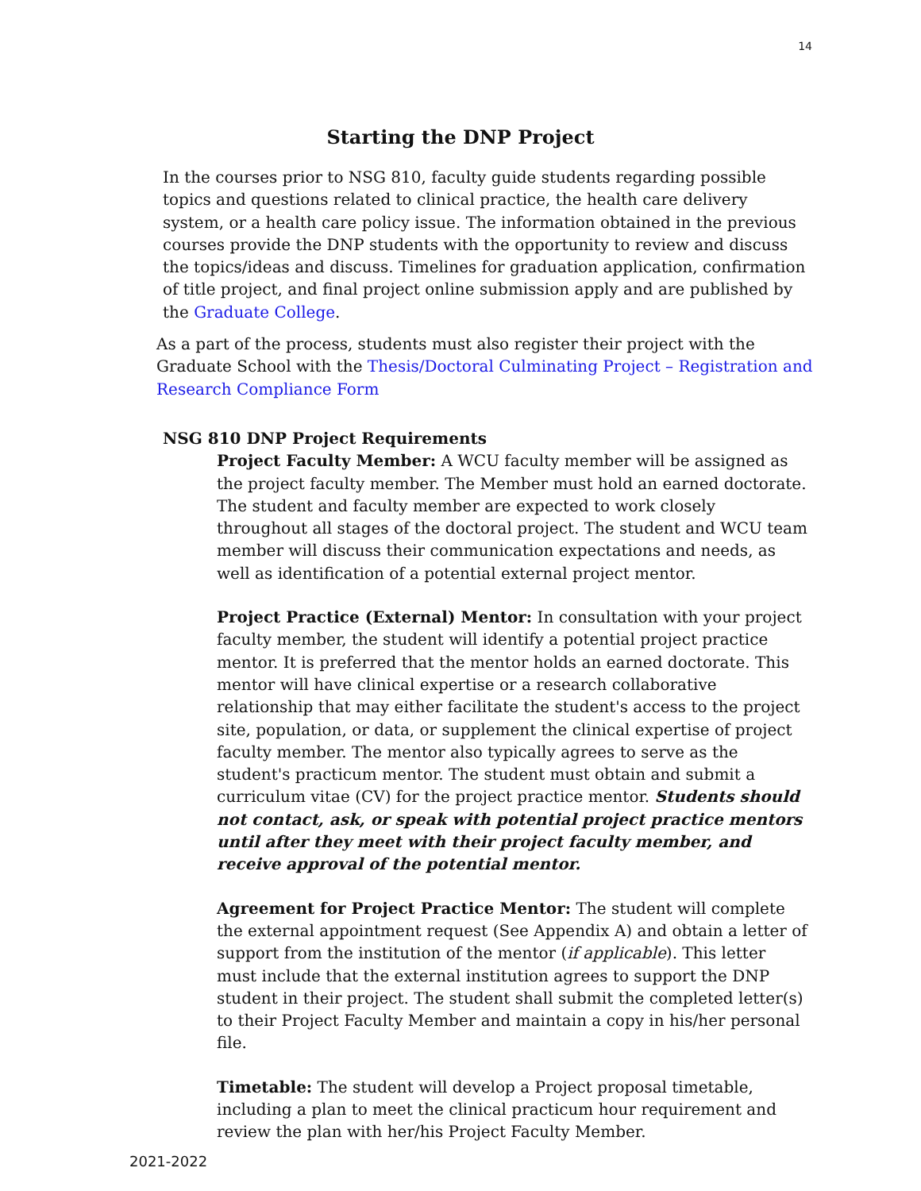14
Starting the DNP Project
In the courses prior to NSG 810, faculty guide students regarding possible topics and questions related to clinical practice, the health care delivery system, or a health care policy issue. The information obtained in the previous courses provide the DNP students with the opportunity to review and discuss the topics/ideas and discuss. Timelines for graduation application, confirmation of title project, and final project online submission apply and are published by the Graduate College.
As a part of the process, students must also register their project with the Graduate School with the Thesis/Doctoral Culminating Project – Registration and Research Compliance Form
NSG 810 DNP Project Requirements
Project Faculty Member: A WCU faculty member will be assigned as the project faculty member. The Member must hold an earned doctorate. The student and faculty member are expected to work closely throughout all stages of the doctoral project. The student and WCU team member will discuss their communication expectations and needs, as well as identification of a potential external project mentor.
Project Practice (External) Mentor: In consultation with your project faculty member, the student will identify a potential project practice mentor. It is preferred that the mentor holds an earned doctorate. This mentor will have clinical expertise or a research collaborative relationship that may either facilitate the student's access to the project site, population, or data, or supplement the clinical expertise of project faculty member. The mentor also typically agrees to serve as the student's practicum mentor. The student must obtain and submit a curriculum vitae (CV) for the project practice mentor. Students should not contact, ask, or speak with potential project practice mentors until after they meet with their project faculty member, and receive approval of the potential mentor.
Agreement for Project Practice Mentor: The student will complete the external appointment request (See Appendix A) and obtain a letter of support from the institution of the mentor (if applicable). This letter must include that the external institution agrees to support the DNP student in their project. The student shall submit the completed letter(s) to their Project Faculty Member and maintain a copy in his/her personal file.
Timetable: The student will develop a Project proposal timetable, including a plan to meet the clinical practicum hour requirement and review the plan with her/his Project Faculty Member.
2021-2022